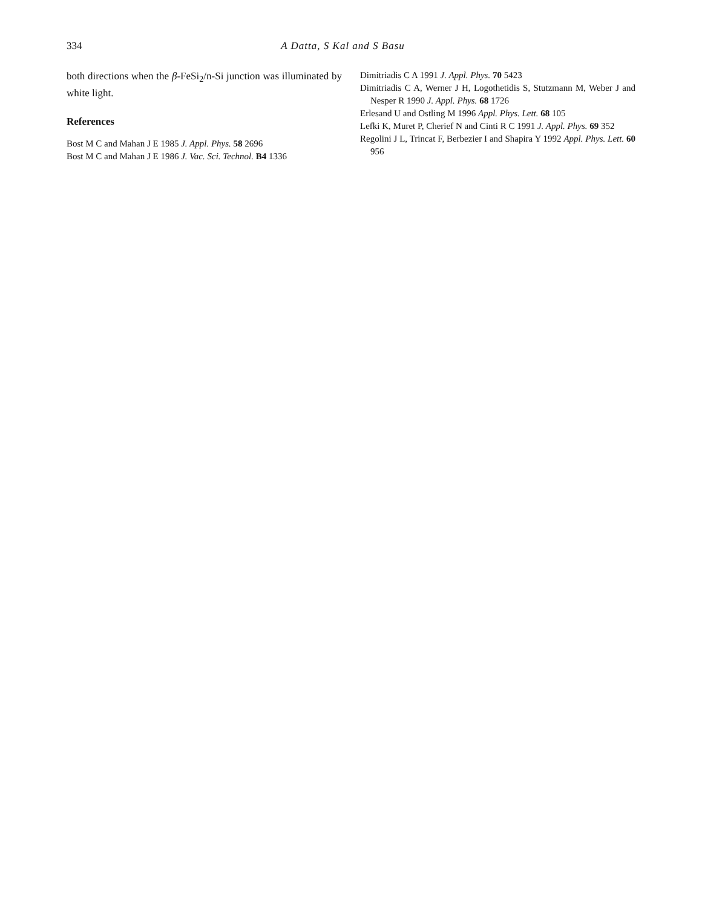334 A Datta, S Kal and S Basu
both directions when the β-FeSi<sub>2</sub>/n-Si junction was illuminated by white light.
References
Bost M C and Mahan J E 1985 J. Appl. Phys. 58 2696
Bost M C and Mahan J E 1986 J. Vac. Sci. Technol. B4 1336
Dimitriadis C A 1991 J. Appl. Phys. 70 5423
Dimitriadis C A, Werner J H, Logothetidis S, Stutzmann M, Weber J and Nesper R 1990 J. Appl. Phys. 68 1726
Erlesand U and Ostling M 1996 Appl. Phys. Lett. 68 105
Lefki K, Muret P, Cherief N and Cinti R C 1991 J. Appl. Phys. 69 352
Regolini J L, Trincat F, Berbezier I and Shapira Y 1992 Appl. Phys. Lett. 60 956